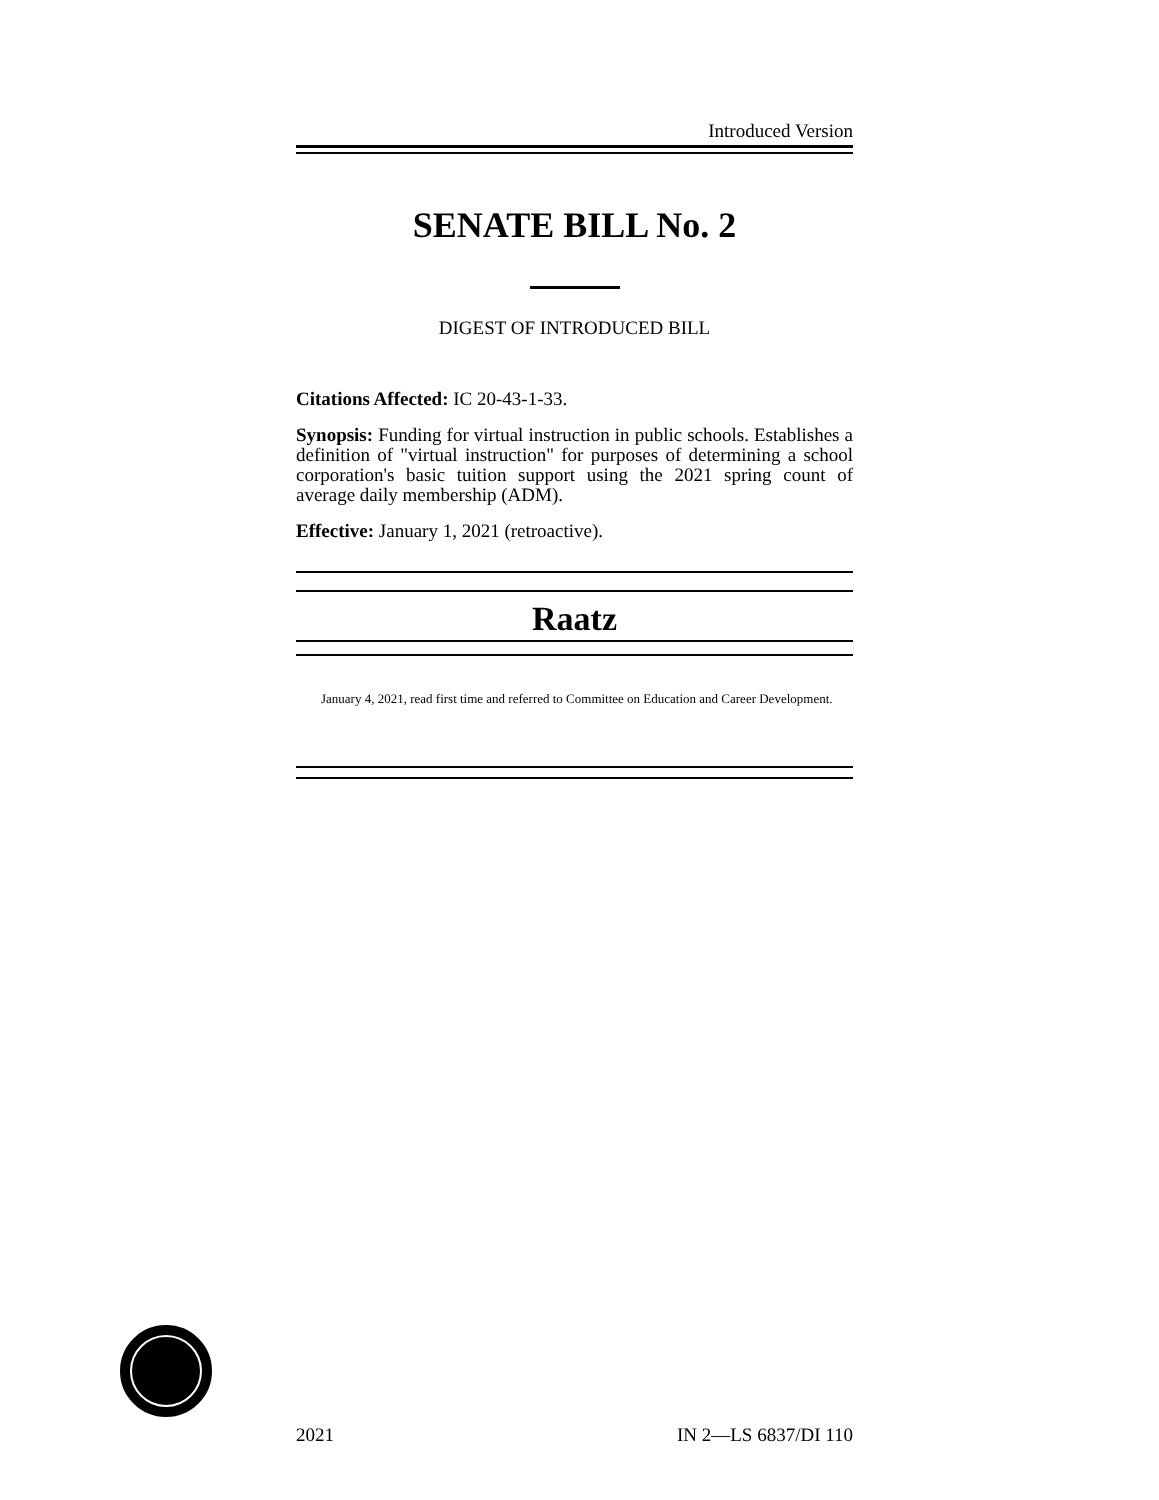Introduced Version
SENATE BILL No. 2
DIGEST OF INTRODUCED BILL
Citations Affected: IC 20-43-1-33.
Synopsis: Funding for virtual instruction in public schools. Establishes a definition of "virtual instruction" for purposes of determining a school corporation's basic tuition support using the 2021 spring count of average daily membership (ADM).
Effective: January 1, 2021 (retroactive).
Raatz
January 4, 2021, read first time and referred to Committee on Education and Career Development.
2021 IN 2—LS 6837/DI 110